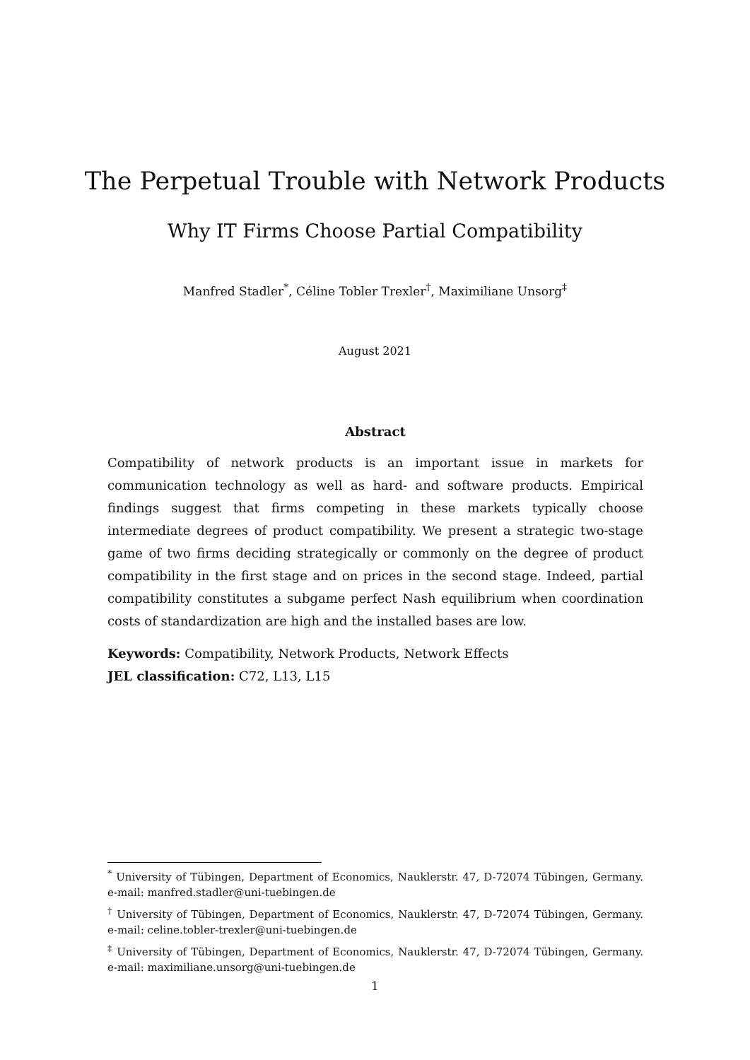The Perpetual Trouble with Network Products
Why IT Firms Choose Partial Compatibility
Manfred Stadler<sup>*</sup>, Céline Tobler Trexler<sup>†</sup>, Maximiliane Unsorg<sup>‡</sup>
August 2021
Abstract
Compatibility of network products is an important issue in markets for communication technology as well as hard- and software products. Empirical findings suggest that firms competing in these markets typically choose intermediate degrees of product compatibility. We present a strategic two-stage game of two firms deciding strategically or commonly on the degree of product compatibility in the first stage and on prices in the second stage. Indeed, partial compatibility constitutes a subgame perfect Nash equilibrium when coordination costs of standardization are high and the installed bases are low.
Keywords: Compatibility, Network Products, Network Effects
JEL classification: C72, L13, L15
<sup>*</sup> University of Tübingen, Department of Economics, Nauklerstr. 47, D-72074 Tübingen, Germany. e-mail: manfred.stadler@uni-tuebingen.de
<sup>†</sup> University of Tübingen, Department of Economics, Nauklerstr. 47, D-72074 Tübingen, Germany. e-mail: celine.tobler-trexler@uni-tuebingen.de
<sup>‡</sup> University of Tübingen, Department of Economics, Nauklerstr. 47, D-72074 Tübingen, Germany. e-mail: maximiliane.unsorg@uni-tuebingen.de
1